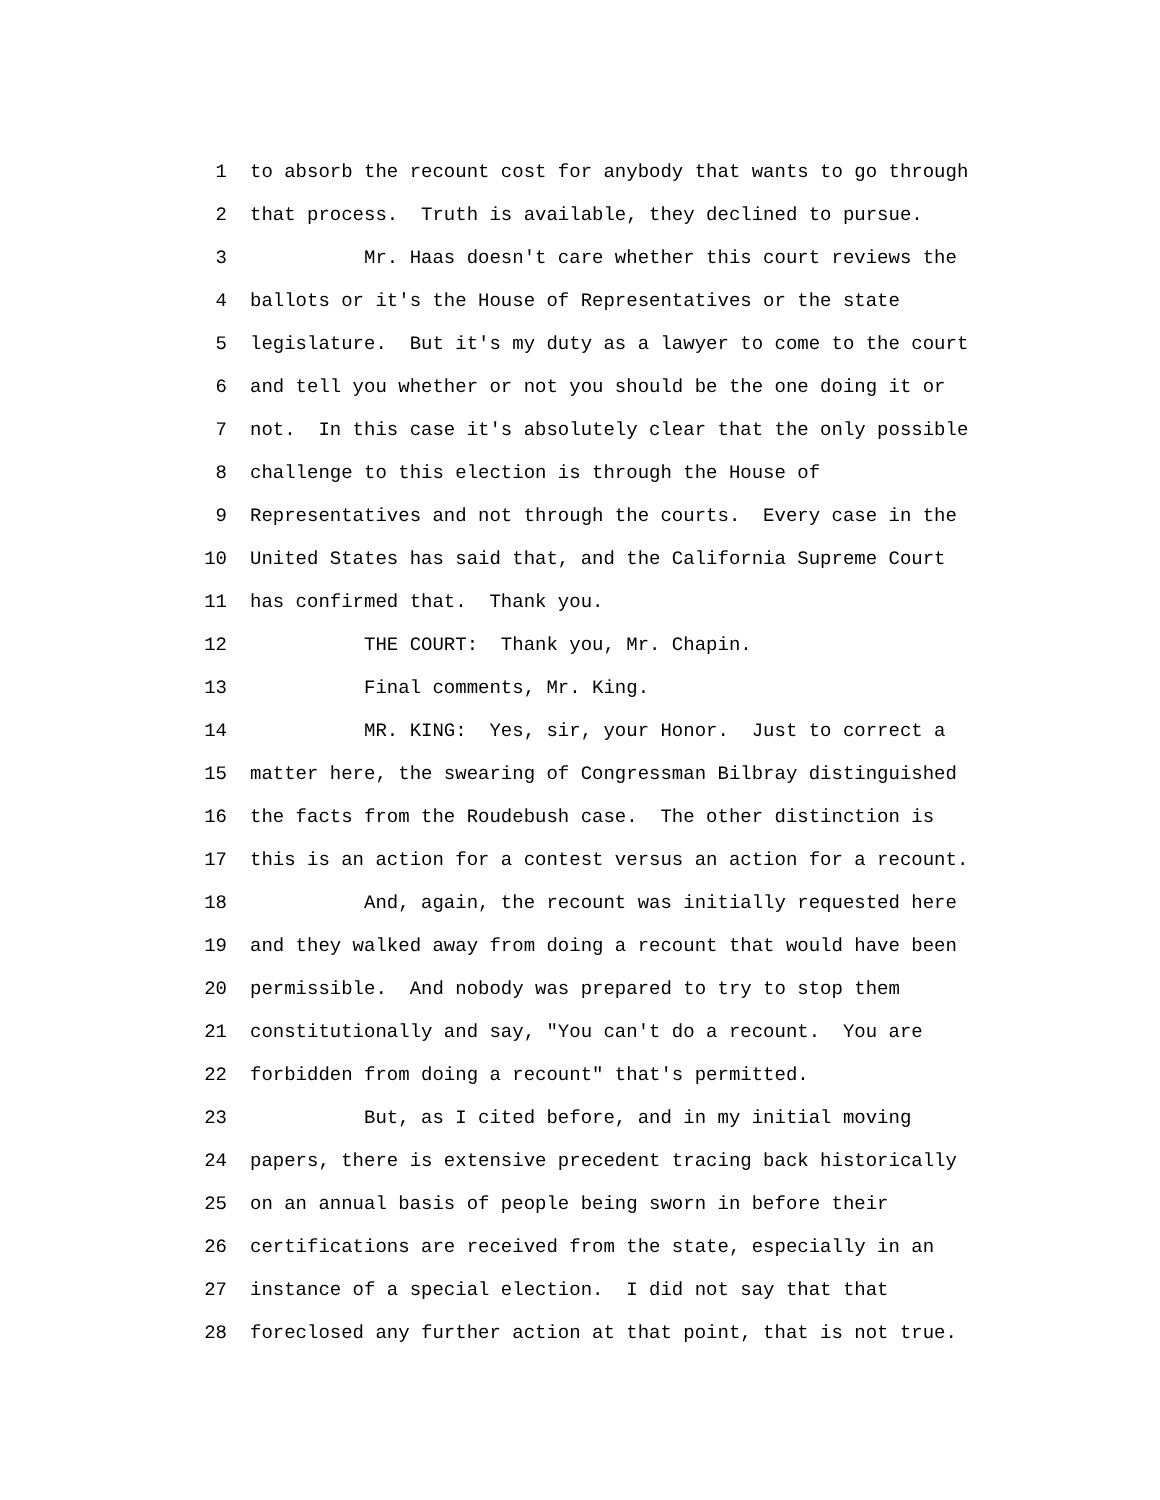1 to absorb the recount cost for anybody that wants to go through
2 that process. Truth is available, they declined to pursue.
3 Mr. Haas doesn't care whether this court reviews the
4 ballots or it's the House of Representatives or the state
5 legislature. But it's my duty as a lawyer to come to the court
6 and tell you whether or not you should be the one doing it or
7 not. In this case it's absolutely clear that the only possible
8 challenge to this election is through the House of
9 Representatives and not through the courts. Every case in the
10 United States has said that, and the California Supreme Court
11 has confirmed that. Thank you.
12 THE COURT: Thank you, Mr. Chapin.
13 Final comments, Mr. King.
14 MR. KING: Yes, sir, your Honor. Just to correct a
15 matter here, the swearing of Congressman Bilbray distinguished
16 the facts from the Roudebush case. The other distinction is
17 this is an action for a contest versus an action for a recount.
18 And, again, the recount was initially requested here
19 and they walked away from doing a recount that would have been
20 permissible. And nobody was prepared to try to stop them
21 constitutionally and say, "You can't do a recount. You are
22 forbidden from doing a recount" that's permitted.
23 But, as I cited before, and in my initial moving
24 papers, there is extensive precedent tracing back historically
25 on an annual basis of people being sworn in before their
26 certifications are received from the state, especially in an
27 instance of a special election. I did not say that that
28 foreclosed any further action at that point, that is not true.